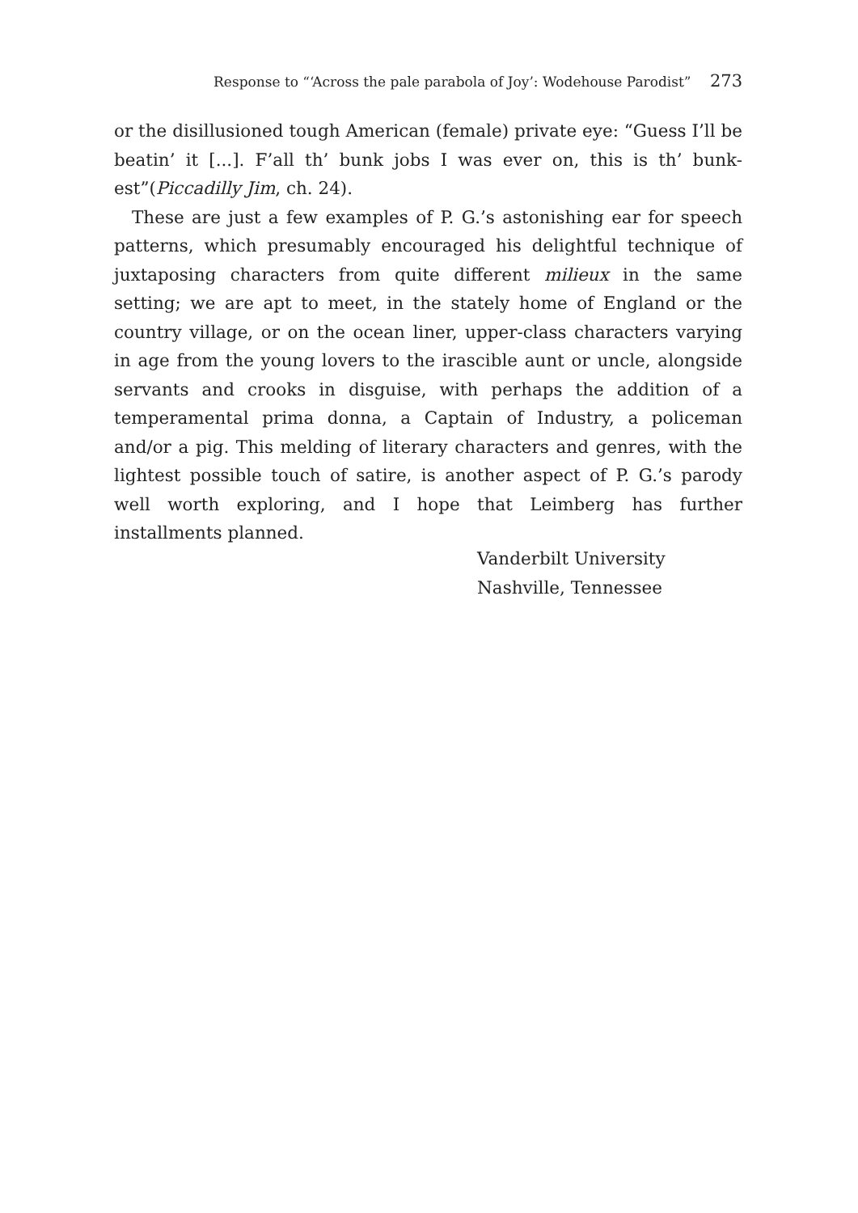Response to “‘Across the pale parabola of Joy’: Wodehouse Parodist” 273
or the disillusioned tough American (female) private eye: “Guess I’ll be beatin’ it [...]. F’all th’ bunk jobs I was ever on, this is th’ bunk-est”(Piccadilly Jim, ch. 24).
These are just a few examples of P. G.’s astonishing ear for speech patterns, which presumably encouraged his delightful technique of juxtaposing characters from quite different milieux in the same setting; we are apt to meet, in the stately home of England or the country village, or on the ocean liner, upper-class characters varying in age from the young lovers to the irascible aunt or uncle, alongside servants and crooks in disguise, with perhaps the addition of a temperamental prima donna, a Captain of Industry, a policeman and/or a pig. This melding of literary characters and genres, with the lightest possible touch of satire, is another aspect of P. G.’s parody well worth exploring, and I hope that Leimberg has further installments planned.
Vanderbilt University
Nashville, Tennessee